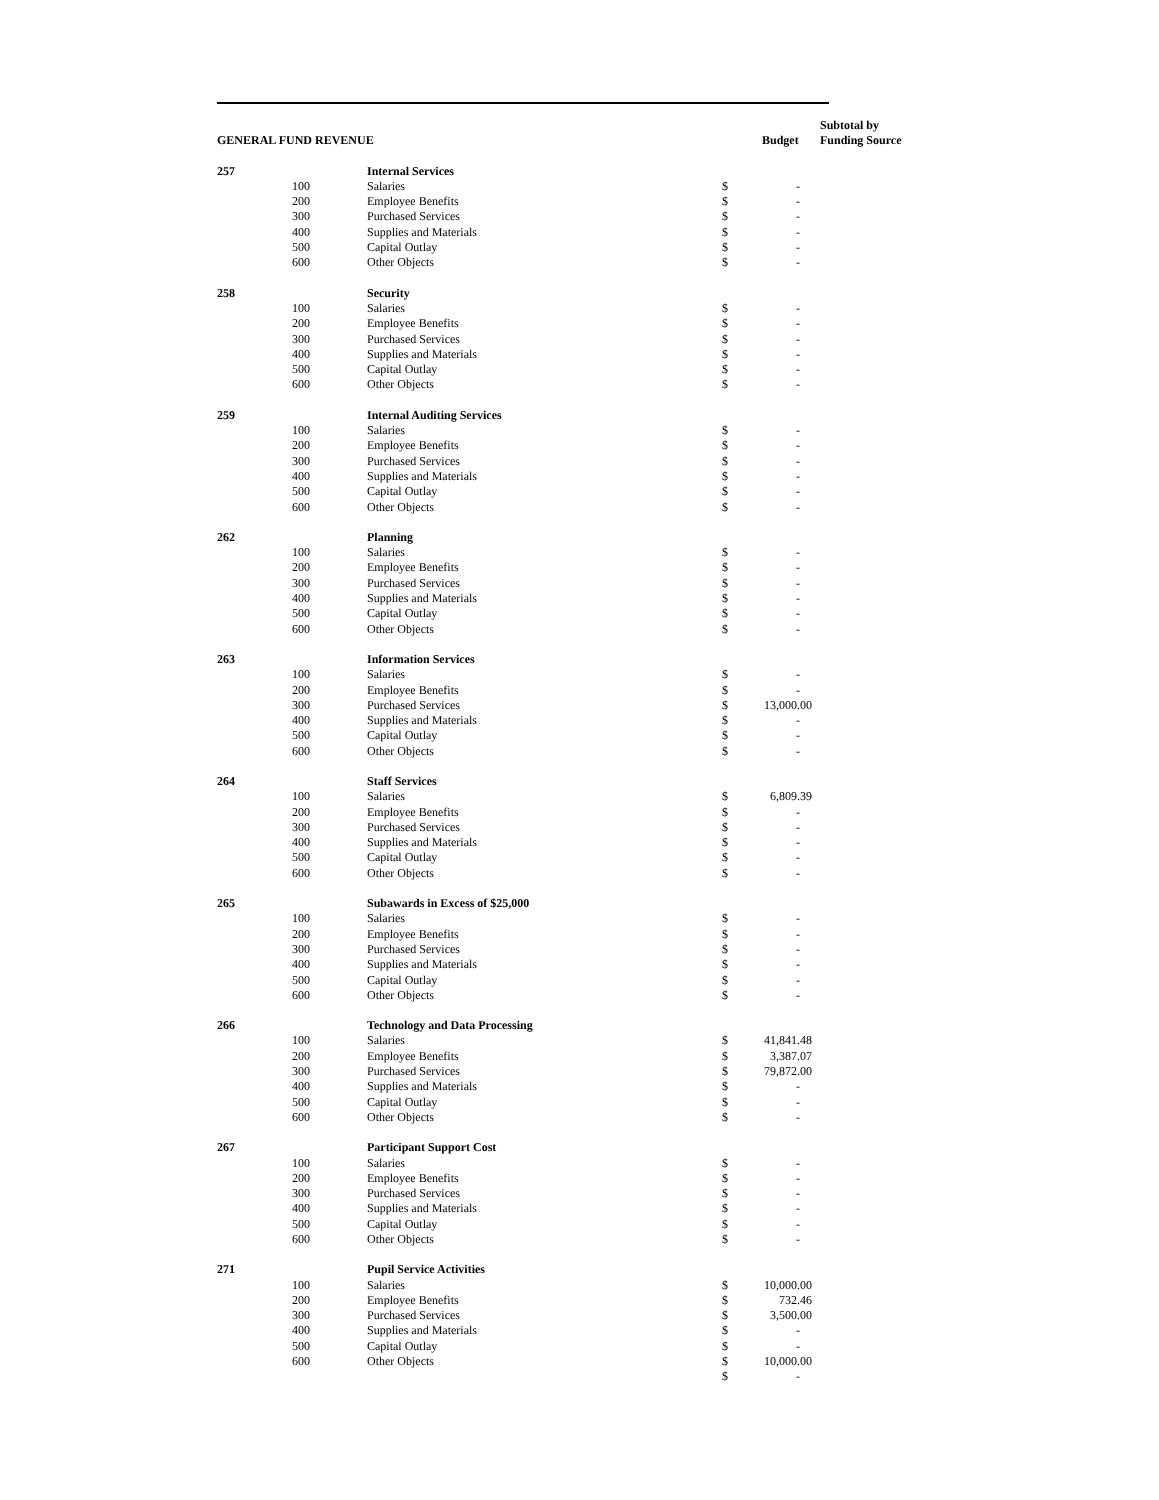| | | | | | Subtotal by |
| --- | --- | --- | --- | --- | --- |
| GENERAL FUND REVENUE | | | | Budget | Funding Source |
| 257 | | Internal Services | | | |
| | 100 | Salaries | $ | - | |
| | 200 | Employee Benefits | $ | - | |
| | 300 | Purchased Services | $ | - | |
| | 400 | Supplies and Materials | $ | - | |
| | 500 | Capital Outlay | $ | - | |
| | 600 | Other Objects | $ | - | |
| 258 | | Security | | | |
| | 100 | Salaries | $ | - | |
| | 200 | Employee Benefits | $ | - | |
| | 300 | Purchased Services | $ | - | |
| | 400 | Supplies and Materials | $ | - | |
| | 500 | Capital Outlay | $ | - | |
| | 600 | Other Objects | $ | - | |
| 259 | | Internal Auditing Services | | | |
| | 100 | Salaries | $ | - | |
| | 200 | Employee Benefits | $ | - | |
| | 300 | Purchased Services | $ | - | |
| | 400 | Supplies and Materials | $ | - | |
| | 500 | Capital Outlay | $ | - | |
| | 600 | Other Objects | $ | - | |
| 262 | | Planning | | | |
| | 100 | Salaries | $ | - | |
| | 200 | Employee Benefits | $ | - | |
| | 300 | Purchased Services | $ | - | |
| | 400 | Supplies and Materials | $ | - | |
| | 500 | Capital Outlay | $ | - | |
| | 600 | Other Objects | $ | - | |
| 263 | | Information Services | | | |
| | 100 | Salaries | $ | - | |
| | 200 | Employee Benefits | $ | - | |
| | 300 | Purchased Services | $ | 13,000.00 | |
| | 400 | Supplies and Materials | $ | - | |
| | 500 | Capital Outlay | $ | - | |
| | 600 | Other Objects | $ | - | |
| 264 | | Staff Services | | | |
| | 100 | Salaries | $ | 6,809.39 | |
| | 200 | Employee Benefits | $ | - | |
| | 300 | Purchased Services | $ | - | |
| | 400 | Supplies and Materials | $ | - | |
| | 500 | Capital Outlay | $ | - | |
| | 600 | Other Objects | $ | - | |
| 265 | | Subawards in Excess of $25,000 | | | |
| | 100 | Salaries | $ | - | |
| | 200 | Employee Benefits | $ | - | |
| | 300 | Purchased Services | $ | - | |
| | 400 | Supplies and Materials | $ | - | |
| | 500 | Capital Outlay | $ | - | |
| | 600 | Other Objects | $ | - | |
| 266 | | Technology and Data Processing | | | |
| | 100 | Salaries | $ | 41,841.48 | |
| | 200 | Employee Benefits | $ | 3,387.07 | |
| | 300 | Purchased Services | $ | 79,872.00 | |
| | 400 | Supplies and Materials | $ | - | |
| | 500 | Capital Outlay | $ | - | |
| | 600 | Other Objects | $ | - | |
| 267 | | Participant Support Cost | | | |
| | 100 | Salaries | $ | - | |
| | 200 | Employee Benefits | $ | - | |
| | 300 | Purchased Services | $ | - | |
| | 400 | Supplies and Materials | $ | - | |
| | 500 | Capital Outlay | $ | - | |
| | 600 | Other Objects | $ | - | |
| 271 | | Pupil Service Activities | | | |
| | 100 | Salaries | $ | 10,000.00 | |
| | 200 | Employee Benefits | $ | 732.46 | |
| | 300 | Purchased Services | $ | 3,500.00 | |
| | 400 | Supplies and Materials | $ | - | |
| | 500 | Capital Outlay | $ | - | |
| | 600 | Other Objects | $ | 10,000.00 | |
| | | | $ | - | |